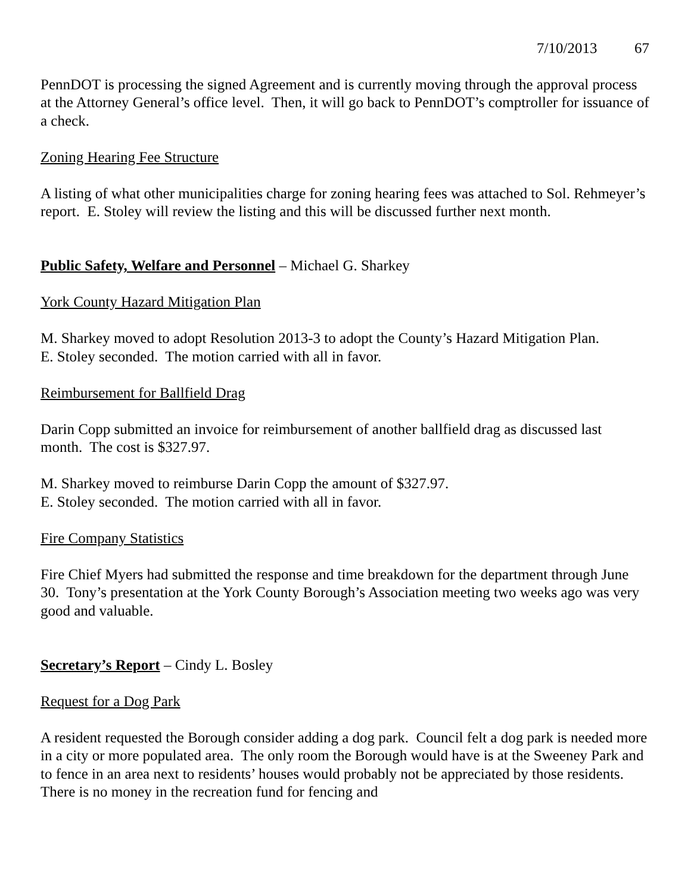7/10/2013 67
PennDOT is processing the signed Agreement and is currently moving through the approval process at the Attorney General’s office level. Then, it will go back to PennDOT’s comptroller for issuance of a check.
Zoning Hearing Fee Structure
A listing of what other municipalities charge for zoning hearing fees was attached to Sol. Rehmeyer’s report. E. Stoley will review the listing and this will be discussed further next month.
Public Safety, Welfare and Personnel – Michael G. Sharkey
York County Hazard Mitigation Plan
M. Sharkey moved to adopt Resolution 2013-3 to adopt the County’s Hazard Mitigation Plan.
E. Stoley seconded. The motion carried with all in favor.
Reimbursement for Ballfield Drag
Darin Copp submitted an invoice for reimbursement of another ballfield drag as discussed last month. The cost is $327.97.
M. Sharkey moved to reimburse Darin Copp the amount of $327.97.
E. Stoley seconded. The motion carried with all in favor.
Fire Company Statistics
Fire Chief Myers had submitted the response and time breakdown for the department through June 30. Tony’s presentation at the York County Borough’s Association meeting two weeks ago was very good and valuable.
Secretary’s Report – Cindy L. Bosley
Request for a Dog Park
A resident requested the Borough consider adding a dog park. Council felt a dog park is needed more in a city or more populated area. The only room the Borough would have is at the Sweeney Park and to fence in an area next to residents’ houses would probably not be appreciated by those residents. There is no money in the recreation fund for fencing and